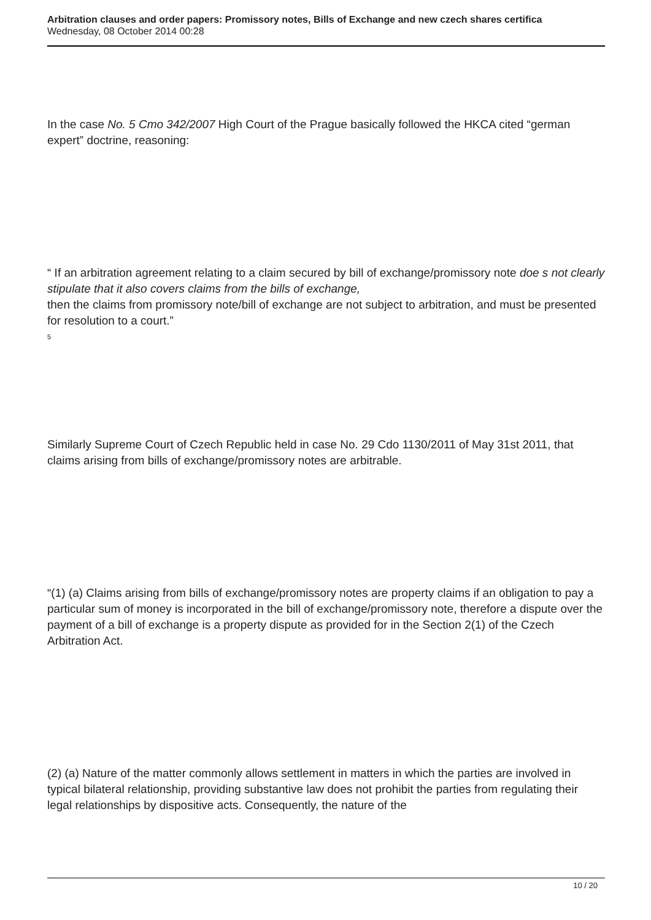Arbitration clauses and order papers: Promissory notes, Bills of Exchange and new czech shares certifica
Wednesday, 08 October 2014 00:28
In the case No. 5 Cmo 342/2007 High Court of the Prague basically followed the HKCA cited “german expert” doctrine, reasoning:
“ If an arbitration agreement relating to a claim secured by bill of exchange/promissory note doe s not clearly stipulate that it also covers claims from the bills of exchange,
then the claims from promissory note/bill of exchange are not subject to arbitration, and must be presented for resolution to a court.”
<sup>5</sup>
Similarly Supreme Court of Czech Republic held in case No. 29 Cdo 1130/2011 of May 31st 2011, that claims arising from bills of exchange/promissory notes are arbitrable.
“(1) (a) Claims arising from bills of exchange/promissory notes are property claims if an obligation to pay a particular sum of money is incorporated in the bill of exchange/promissory note, therefore a dispute over the payment of a bill of exchange is a property dispute as provided for in the Section 2(1) of the Czech Arbitration Act.
(2) (a) Nature of the matter commonly allows settlement in matters in which the parties are involved in typical bilateral relationship, providing substantive law does not prohibit the parties from regulating their legal relationships by dispositive acts. Consequently, the nature of the
10 / 20